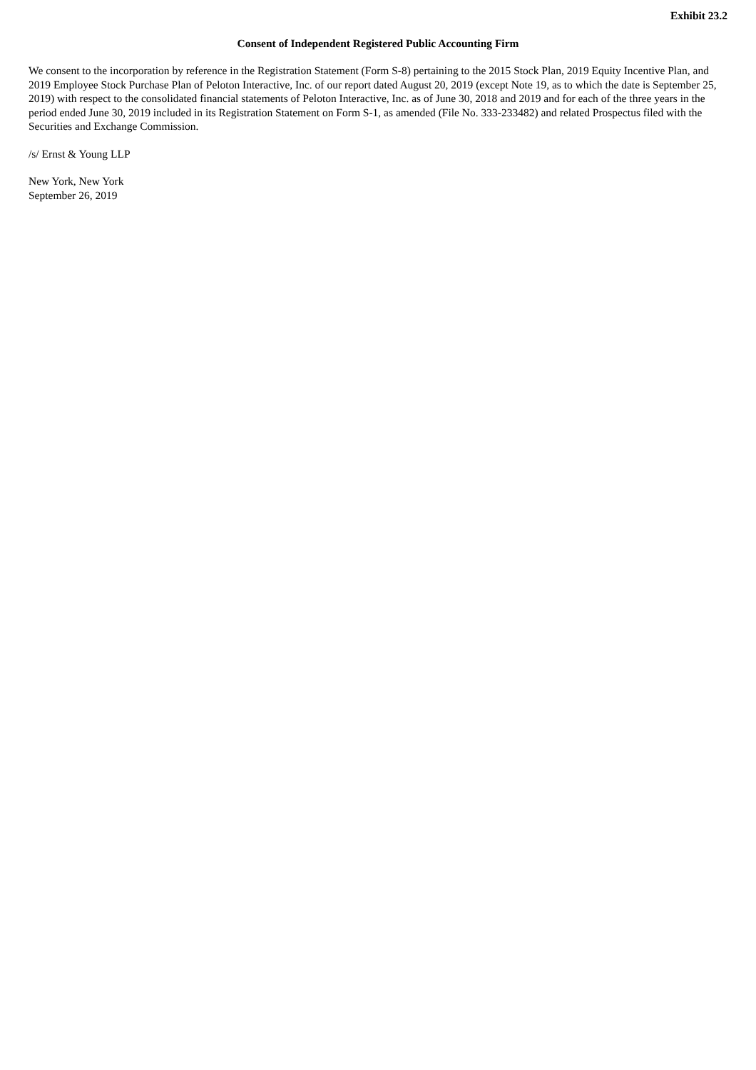Exhibit 23.2
Consent of Independent Registered Public Accounting Firm
We consent to the incorporation by reference in the Registration Statement (Form S-8) pertaining to the 2015 Stock Plan, 2019 Equity Incentive Plan, and 2019 Employee Stock Purchase Plan of Peloton Interactive, Inc. of our report dated August 20, 2019 (except Note 19, as to which the date is September 25, 2019) with respect to the consolidated financial statements of Peloton Interactive, Inc. as of June 30, 2018 and 2019 and for each of the three years in the period ended June 30, 2019 included in its Registration Statement on Form S-1, as amended (File No. 333-233482) and related Prospectus filed with the Securities and Exchange Commission.
/s/ Ernst & Young LLP
New York, New York
September 26, 2019